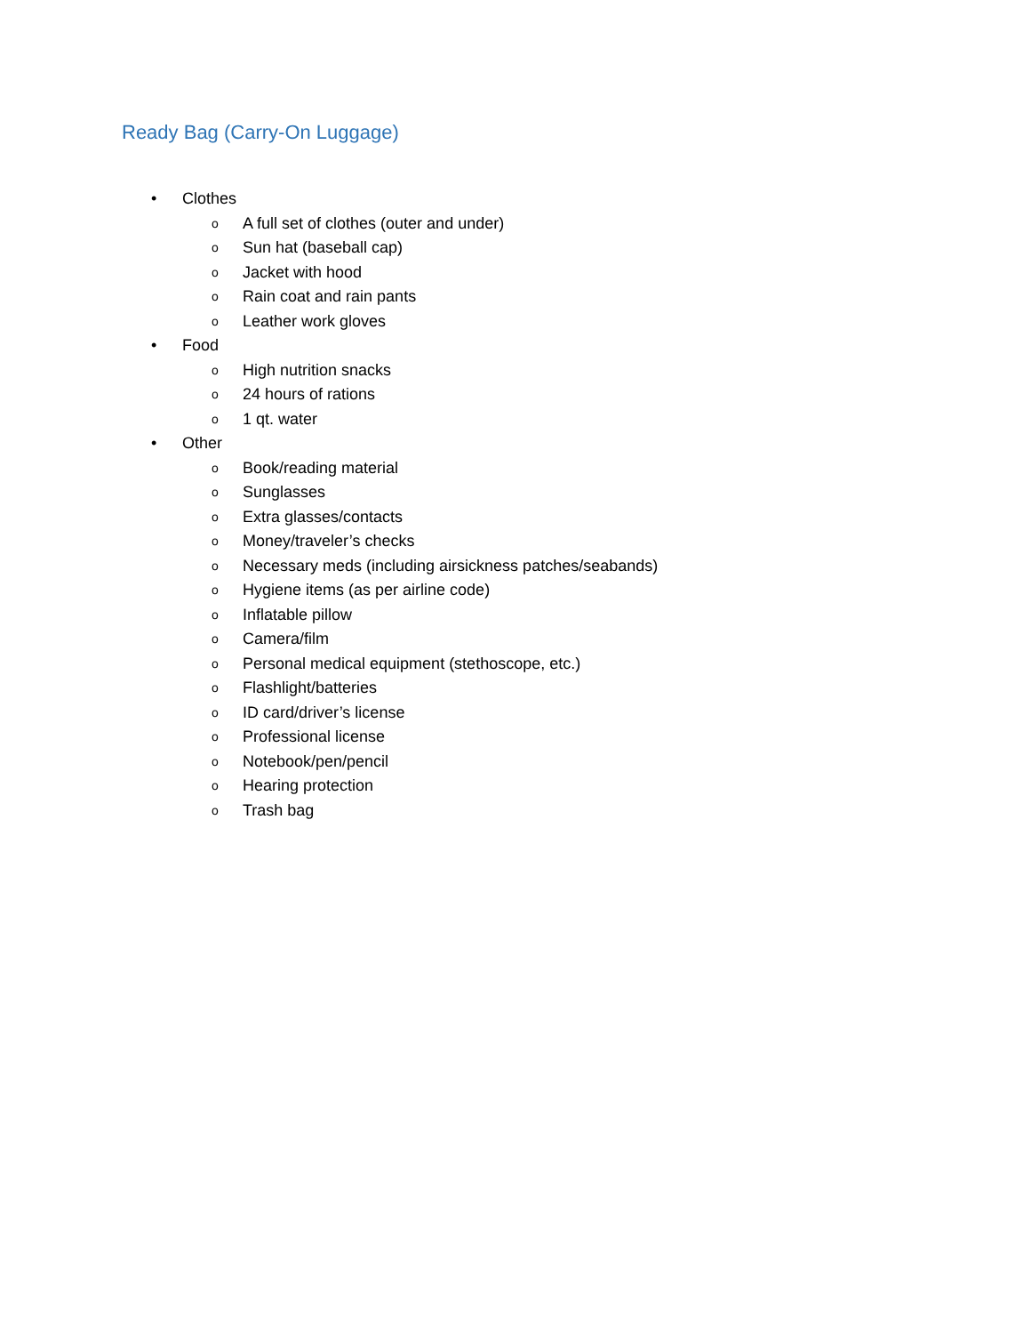Ready Bag (Carry-On Luggage)
• Clothes
o A full set of clothes (outer and under)
o Sun hat (baseball cap)
o Jacket with hood
o Rain coat and rain pants
o Leather work gloves
• Food
o High nutrition snacks
o 24 hours of rations
o 1 qt. water
• Other
o Book/reading material
o Sunglasses
o Extra glasses/contacts
o Money/traveler’s checks
o Necessary meds (including airsickness patches/seabands)
o Hygiene items (as per airline code)
o Inflatable pillow
o Camera/film
o Personal medical equipment (stethoscope, etc.)
o Flashlight/batteries
o ID card/driver’s license
o Professional license
o Notebook/pen/pencil
o Hearing protection
o Trash bag